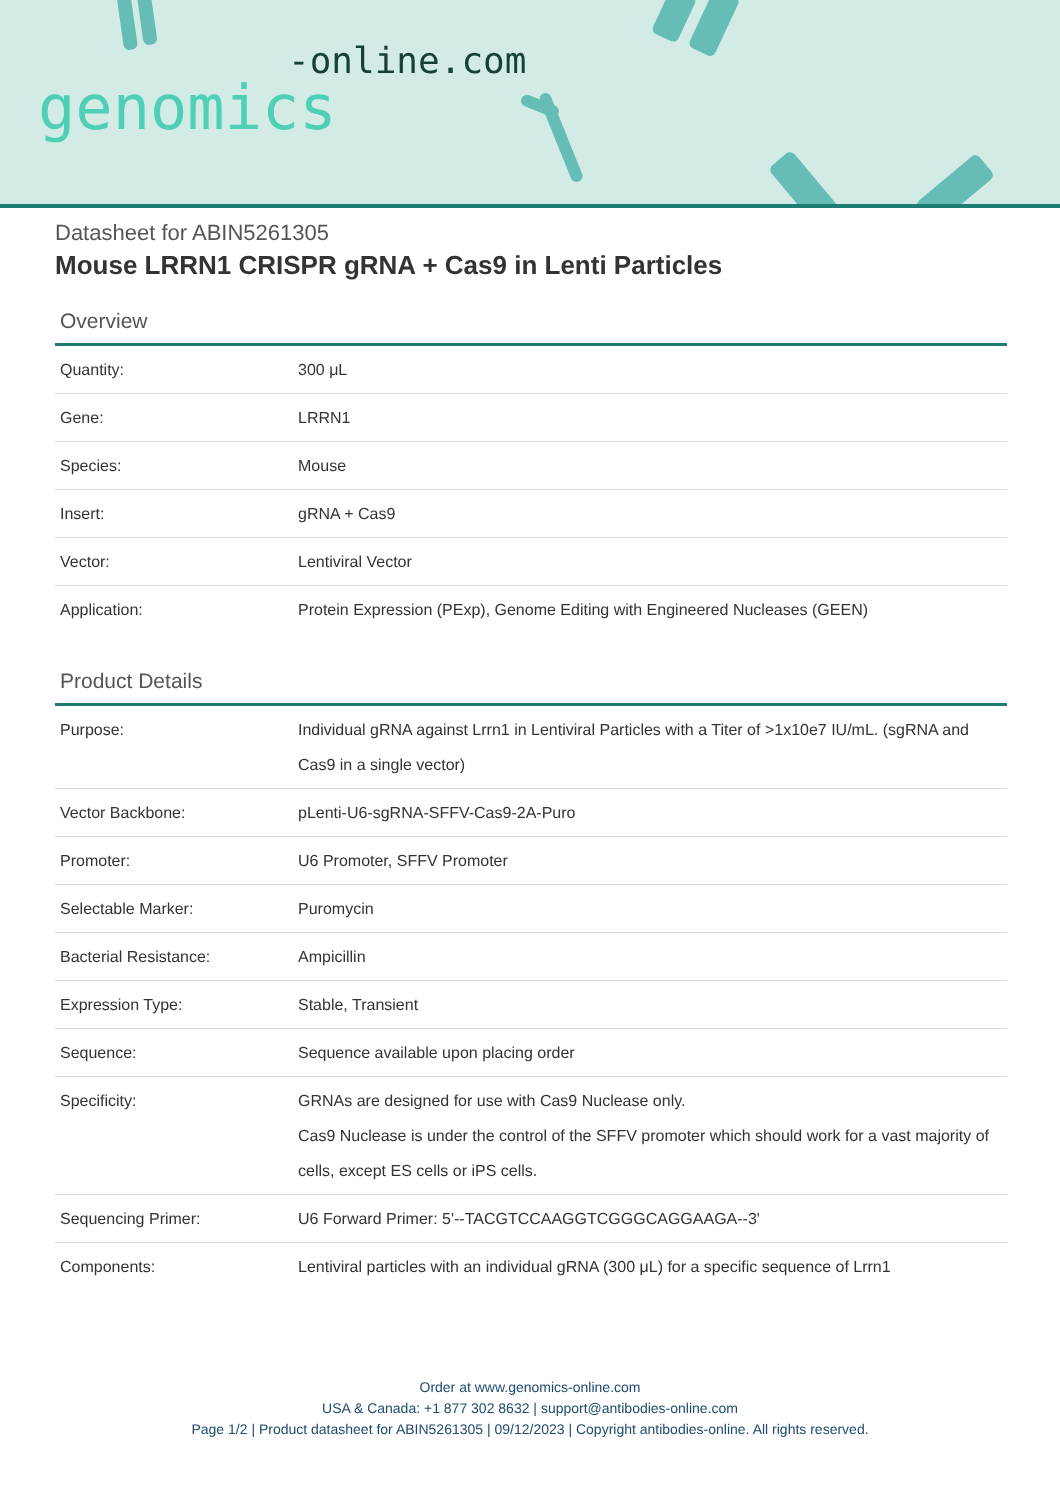-online.com
genomics
Datasheet for ABIN5261305
Mouse LRRN1 CRISPR gRNA + Cas9 in Lenti Particles
Overview
| Quantity: | 300 μL |
| Gene: | LRRN1 |
| Species: | Mouse |
| Insert: | gRNA + Cas9 |
| Vector: | Lentiviral Vector |
| Application: | Protein Expression (PExp), Genome Editing with Engineered Nucleases (GEEN) |
Product Details
| Purpose: | Individual gRNA against Lrrn1 in Lentiviral Particles with a Titer of >1x10e7 IU/mL. (sgRNA and Cas9 in a single vector) |
| Vector Backbone: | pLenti-U6-sgRNA-SFFV-Cas9-2A-Puro |
| Promoter: | U6 Promoter, SFFV Promoter |
| Selectable Marker: | Puromycin |
| Bacterial Resistance: | Ampicillin |
| Expression Type: | Stable, Transient |
| Sequence: | Sequence available upon placing order |
| Specificity: | GRNAs are designed for use with Cas9 Nuclease only. Cas9 Nuclease is under the control of the SFFV promoter which should work for a vast majority of cells, except ES cells or iPS cells. |
| Sequencing Primer: | U6 Forward Primer: 5'--TACGTCCAAGGTCGGGCAGGAAGA--3' |
| Components: | Lentiviral particles with an individual gRNA (300 μL) for a specific sequence of Lrrn1 |
Order at www.genomics-online.com
USA & Canada: +1 877 302 8632 | support@antibodies-online.com
Page 1/2 | Product datasheet for ABIN5261305 | 09/12/2023 | Copyright antibodies-online. All rights reserved.